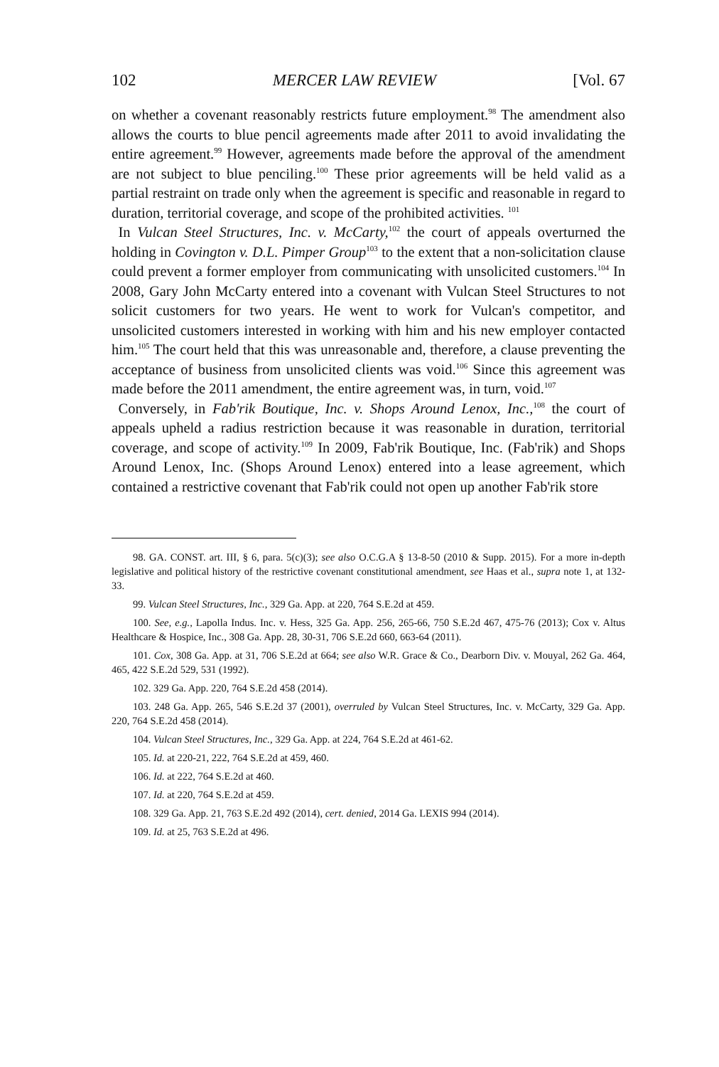102 MERCER LAW REVIEW [Vol. 67
on whether a covenant reasonably restricts future employment.<sup>98</sup> The amendment also allows the courts to blue pencil agreements made after 2011 to avoid invalidating the entire agreement.<sup>99</sup> However, agreements made before the approval of the amendment are not subject to blue penciling.<sup>100</sup> These prior agreements will be held valid as a partial restraint on trade only when the agreement is specific and reasonable in regard to duration, territorial coverage, and scope of the prohibited activities. <sup>101</sup>
In Vulcan Steel Structures, Inc. v. McCarty,<sup>102</sup> the court of appeals overturned the holding in Covington v. D.L. Pimper Group<sup>103</sup> to the extent that a non-solicitation clause could prevent a former employer from communicating with unsolicited customers.<sup>104</sup> In 2008, Gary John McCarty entered into a covenant with Vulcan Steel Structures to not solicit customers for two years. He went to work for Vulcan's competitor, and unsolicited customers interested in working with him and his new employer contacted him.<sup>105</sup> The court held that this was unreasonable and, therefore, a clause preventing the acceptance of business from unsolicited clients was void.<sup>106</sup> Since this agreement was made before the 2011 amendment, the entire agreement was, in turn, void.<sup>107</sup>
Conversely, in Fab'rik Boutique, Inc. v. Shops Around Lenox, Inc.,<sup>108</sup> the court of appeals upheld a radius restriction because it was reasonable in duration, territorial coverage, and scope of activity.<sup>109</sup> In 2009, Fab'rik Boutique, Inc. (Fab'rik) and Shops Around Lenox, Inc. (Shops Around Lenox) entered into a lease agreement, which contained a restrictive covenant that Fab'rik could not open up another Fab'rik store
98. GA. CONST. art. III, § 6, para. 5(c)(3); see also O.C.G.A § 13-8-50 (2010 & Supp. 2015). For a more in-depth legislative and political history of the restrictive covenant constitutional amendment, see Haas et al., supra note 1, at 132-33.
99. Vulcan Steel Structures, Inc., 329 Ga. App. at 220, 764 S.E.2d at 459.
100. See, e.g., Lapolla Indus. Inc. v. Hess, 325 Ga. App. 256, 265-66, 750 S.E.2d 467, 475-76 (2013); Cox v. Altus Healthcare & Hospice, Inc., 308 Ga. App. 28, 30-31, 706 S.E.2d 660, 663-64 (2011).
101. Cox, 308 Ga. App. at 31, 706 S.E.2d at 664; see also W.R. Grace & Co., Dearborn Div. v. Mouyal, 262 Ga. 464, 465, 422 S.E.2d 529, 531 (1992).
102. 329 Ga. App. 220, 764 S.E.2d 458 (2014).
103. 248 Ga. App. 265, 546 S.E.2d 37 (2001), overruled by Vulcan Steel Structures, Inc. v. McCarty, 329 Ga. App. 220, 764 S.E.2d 458 (2014).
104. Vulcan Steel Structures, Inc., 329 Ga. App. at 224, 764 S.E.2d at 461-62.
105. Id. at 220-21, 222, 764 S.E.2d at 459, 460.
106. Id. at 222, 764 S.E.2d at 460.
107. Id. at 220, 764 S.E.2d at 459.
108. 329 Ga. App. 21, 763 S.E.2d 492 (2014), cert. denied, 2014 Ga. LEXIS 994 (2014).
109. Id. at 25, 763 S.E.2d at 496.